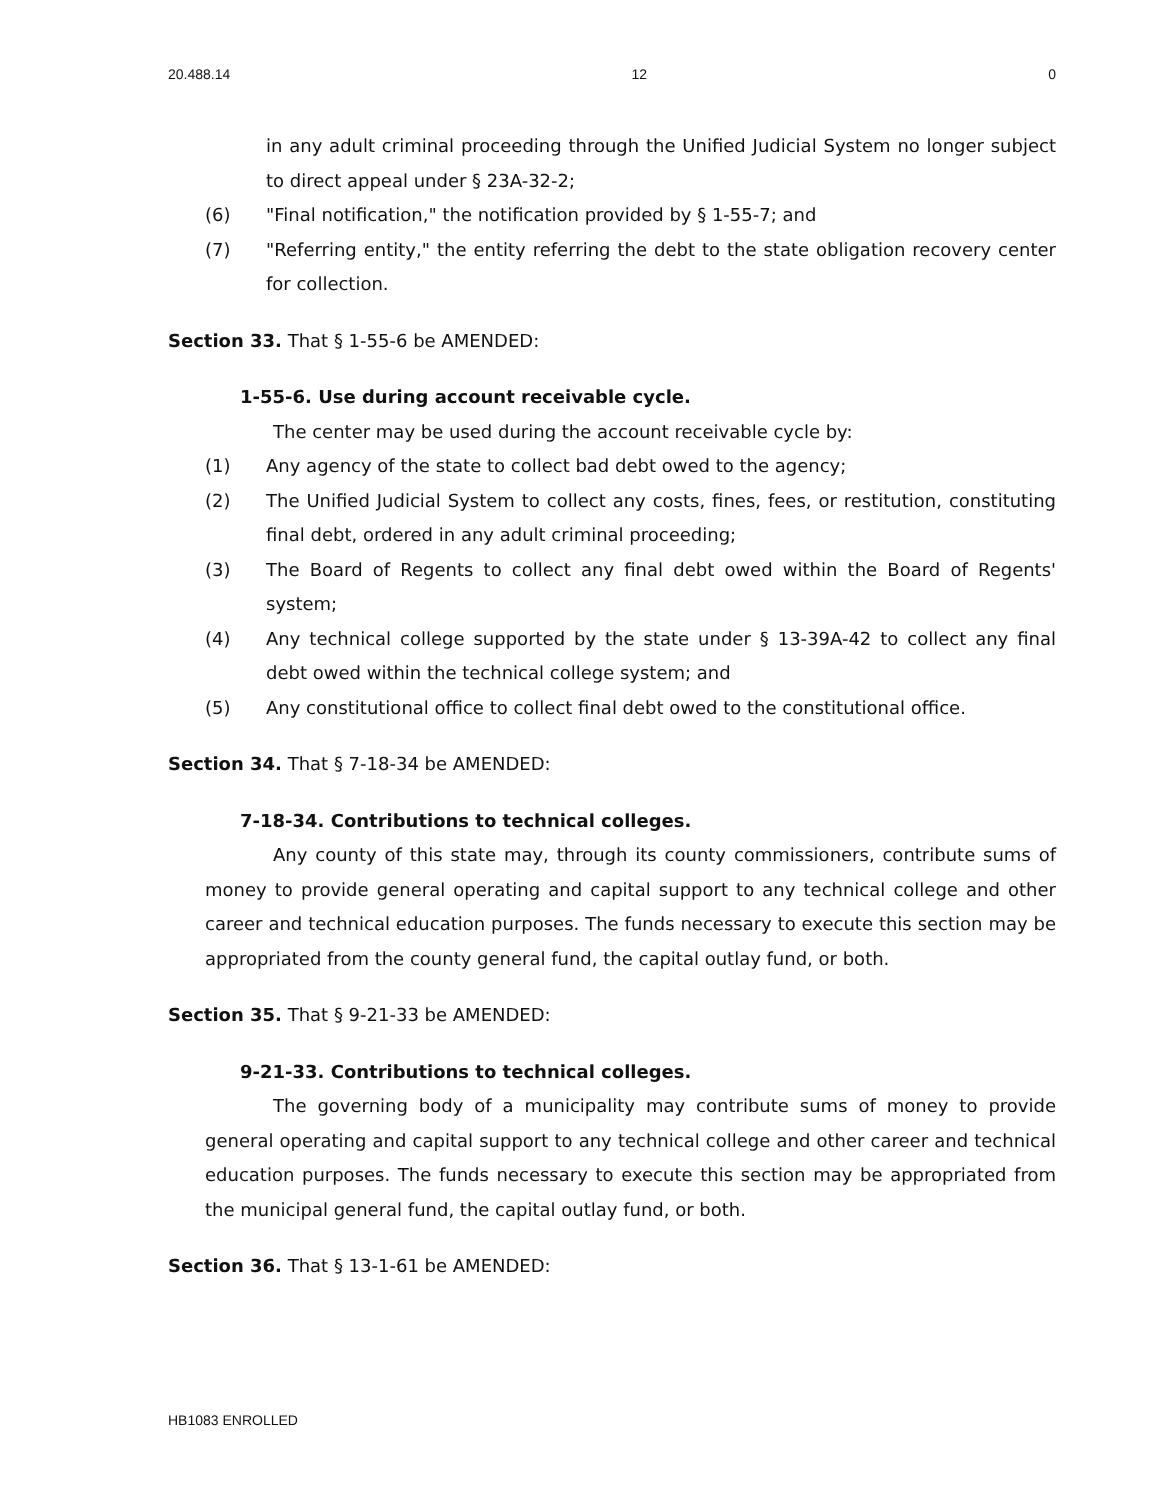20.488.14 12 0
in any adult criminal proceeding through the Unified Judicial System no longer subject to direct appeal under § 23A-32-2;
(6) "Final notification," the notification provided by § 1-55-7; and
(7) "Referring entity," the entity referring the debt to the state obligation recovery center for collection.
Section 33. That § 1-55-6 be AMENDED:
1-55-6. Use during account receivable cycle.
The center may be used during the account receivable cycle by:
(1) Any agency of the state to collect bad debt owed to the agency;
(2) The Unified Judicial System to collect any costs, fines, fees, or restitution, constituting final debt, ordered in any adult criminal proceeding;
(3) The Board of Regents to collect any final debt owed within the Board of Regents' system;
(4) Any technical college supported by the state under § 13-39A-42 to collect any final debt owed within the technical college system; and
(5) Any constitutional office to collect final debt owed to the constitutional office.
Section 34. That § 7-18-34 be AMENDED:
7-18-34. Contributions to technical colleges.
Any county of this state may, through its county commissioners, contribute sums of money to provide general operating and capital support to any technical college and other career and technical education purposes. The funds necessary to execute this section may be appropriated from the county general fund, the capital outlay fund, or both.
Section 35. That § 9-21-33 be AMENDED:
9-21-33. Contributions to technical colleges.
The governing body of a municipality may contribute sums of money to provide general operating and capital support to any technical college and other career and technical education purposes. The funds necessary to execute this section may be appropriated from the municipal general fund, the capital outlay fund, or both.
Section 36. That § 13-1-61 be AMENDED:
HB1083 ENROLLED